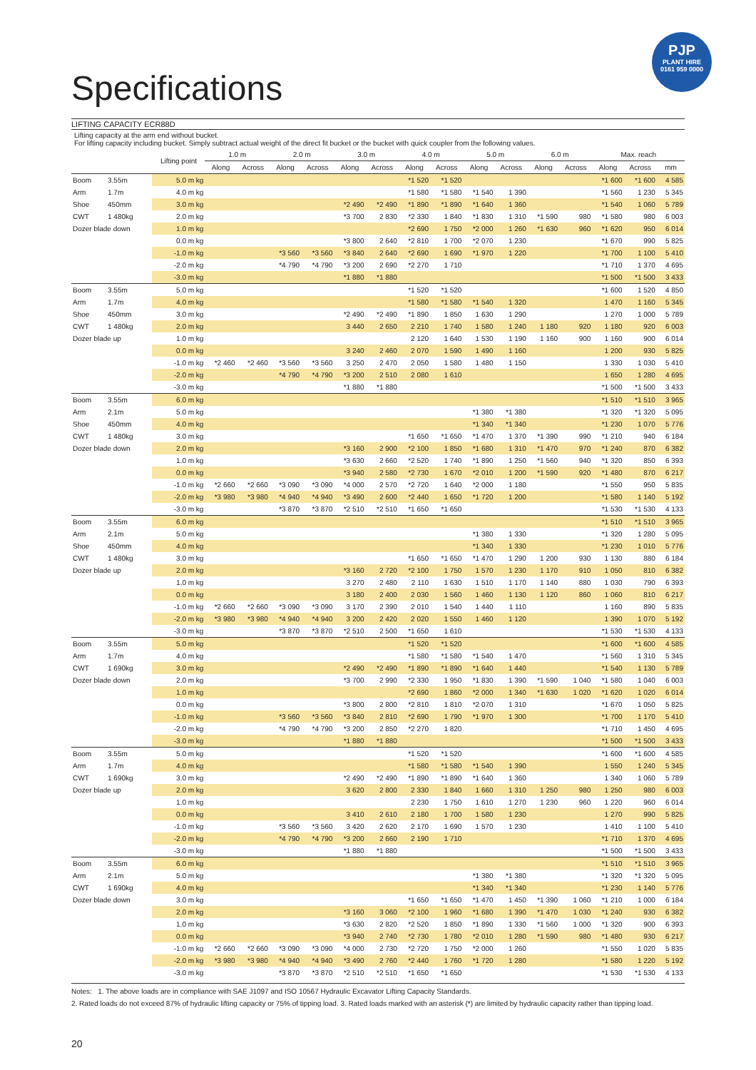PJP
PLANT HIRE
0161 959 0000
Specifications
LIFTING CAPACITY ECR88D
Lifting capacity at the arm end without bucket.
For lifting capacity including bucket. Simply subtract actual weight of the direct fit bucket or the bucket with quick coupler from the following values.
| | | Lifting point | 1.0 m | | 2.0 m | | 3.0 m | | 4.0 m | | 5.0 m | | 6.0 m | | Max. reach | | |
| --- | --- | --- | --- | --- | --- | --- | --- | --- | --- | --- | --- | --- | --- | --- | --- | --- | --- |
| | | | Along | Across | Along | Across | Along | Across | Along | Across | Along | Across | Along | Across | Along | Across | mm |
| Boom | 3.55m | 5.0 m kg | | | | | | | *1 520 | *1 520 | | | | | *1 600 | *1 600 | 4 585 |
| Arm | 1.7m | 4.0 m kg | | | | | | | *1 580 | *1 580 | *1 540 | 1 390 | | | *1 560 | 1 230 | 5 345 |
| Shoe | 450mm | 3.0 m kg | | | | | *2 490 | *2 490 | *1 890 | *1 890 | *1 640 | 1 360 | | | *1 540 | 1 060 | 5 789 |
| CWT | 1 480kg | 2.0 m kg | | | | | *3 700 | 2 830 | *2 330 | 1 840 | *1 830 | 1 310 | *1 590 | 980 | *1 580 | 980 | 6 003 |
| Dozer blade down | | 1.0 m kg | | | | | | | *2 690 | 1 750 | *2 000 | 1 260 | *1 630 | 960 | *1 620 | 950 | 6 014 |
| | | 0.0 m kg | | | | | *3 800 | 2 640 | *2 810 | 1 700 | *2 070 | 1 230 | | | *1 670 | 990 | 5 825 |
| | | -1.0 m kg | | | *3 560 | *3 560 | *3 840 | 2 640 | *2 690 | 1 690 | *1 970 | 1 220 | | | *1 700 | 1 100 | 5 410 |
| | | -2.0 m kg | | | *4 790 | *4 790 | *3 200 | 2 690 | *2 270 | 1 710 | | | | | *1 710 | 1 370 | 4 695 |
| | | -3.0 m kg | | | | | *1 880 | *1 880 | | | | | | | *1 500 | *1 500 | 3 433 |
| Boom | 3.55m | 5.0 m kg | | | | | | | *1 520 | *1 520 | | | | | *1 600 | 1 520 | 4 850 |
| Arm | 1.7m | 4.0 m kg | | | | | | | *1 580 | *1 580 | *1 540 | 1 320 | | | 1 470 | 1 160 | 5 345 |
| Shoe | 450mm | 3.0 m kg | | | | | *2 490 | *2 490 | *1 890 | 1 850 | 1 630 | 1 290 | | | 1 270 | 1 000 | 5 789 |
| CWT | 1 480kg | 2.0 m kg | | | | | 3 440 | 2 650 | 2 210 | 1 740 | 1 580 | 1 240 | 1 180 | 920 | 1 180 | 920 | 6 003 |
| Dozer blade up | | 1.0 m kg | | | | | | | 2 120 | 1 640 | 1 530 | 1 190 | 1 160 | 900 | 1 160 | 900 | 6 014 |
| | | 0.0 m kg | | | | | 3 240 | 2 460 | 2 070 | 1 590 | 1 490 | 1 160 | | | 1 200 | 930 | 5 825 |
| | | -1.0 m kg | *2 460 | *2 460 | *3 560 | *3 560 | 3 250 | 2 470 | 2 050 | 1 580 | 1 480 | 1 150 | | | 1 330 | 1 030 | 5 410 |
| | | -2.0 m kg | | | *4 790 | *4 790 | *3 200 | 2 510 | 2 080 | 1 610 | | | | | 1 650 | 1 280 | 4 695 |
| | | -3.0 m kg | | | | | *1 880 | *1 880 | | | | | | | *1 500 | *1 500 | 3 433 |
| Boom | 3.55m | 6.0 m kg | | | | | | | | | | | | | *1 510 | *1 510 | 3 965 |
| Arm | 2.1m | 5.0 m kg | | | | | | | | | *1 380 | *1 380 | | | *1 320 | *1 320 | 5 095 |
| Shoe | 450mm | 4.0 m kg | | | | | | | | | *1 340 | *1 340 | | | *1 230 | 1 070 | 5 776 |
| CWT | 1 480kg | 3.0 m kg | | | | | | | *1 650 | *1 650 | *1 470 | 1 370 | *1 390 | 990 | *1 210 | 940 | 6 184 |
| Dozer blade down | | 2.0 m kg | | | | | *3 160 | 2 900 | *2 100 | 1 850 | *1 680 | 1 310 | *1 470 | 970 | *1 240 | 870 | 6 382 |
| | | 1.0 m kg | | | | | *3 630 | 2 660 | *2 520 | 1 740 | *1 890 | 1 250 | *1 560 | 940 | *1 320 | 850 | 6 393 |
| | | 0.0 m kg | | | | | *3 940 | 2 580 | *2 730 | 1 670 | *2 010 | 1 200 | *1 590 | 920 | *1 480 | 870 | 6 217 |
| | | -1.0 m kg | *2 660 | *2 660 | *3 090 | *3 090 | *4 000 | 2 570 | *2 720 | 1 640 | *2 000 | 1 180 | | | *1 550 | 950 | 5 835 |
| | | -2.0 m kg | *3 980 | *3 980 | *4 940 | *4 940 | *3 490 | 2 600 | *2 440 | 1 650 | *1 720 | 1 200 | | | *1 580 | 1 140 | 5 192 |
| | | -3.0 m kg | | | *3 870 | *3 870 | *2 510 | *2 510 | *1 650 | *1 650 | | | | | *1 530 | *1 530 | 4 133 |
| Boom | 3.55m | 6.0 m kg | | | | | | | | | | | | | *1 510 | *1 510 | 3 965 |
| Arm | 2.1m | 5.0 m kg | | | | | | | | | *1 380 | 1 330 | | | *1 320 | 1 280 | 5 095 |
| Shoe | 450mm | 4.0 m kg | | | | | | | | | *1 340 | 1 330 | | | *1 230 | 1 010 | 5 776 |
| CWT | 1 480kg | 3.0 m kg | | | | | | | *1 650 | *1 650 | *1 470 | 1 290 | 1 200 | 930 | 1 130 | 880 | 6 184 |
| Dozer blade up | | 2.0 m kg | | | | | *3 160 | 2 720 | *2 100 | 1 750 | 1 570 | 1 230 | 1 170 | 910 | 1 050 | 810 | 6 382 |
| | | 1.0 m kg | | | | | 3 270 | 2 480 | 2 110 | 1 630 | 1 510 | 1 170 | 1 140 | 880 | 1 030 | 790 | 6 393 |
| | | 0.0 m kg | | | | | 3 180 | 2 400 | 2 030 | 1 560 | 1 460 | 1 130 | 1 120 | 860 | 1 060 | 810 | 6 217 |
| | | -1.0 m kg | *2 660 | *2 660 | *3 090 | *3 090 | 3 170 | 2 390 | 2 010 | 1 540 | 1 440 | 1 110 | | | 1 160 | 890 | 5 835 |
| | | -2.0 m kg | *3 980 | *3 980 | *4 940 | *4 940 | 3 200 | 2 420 | 2 020 | 1 550 | 1 460 | 1 120 | | | 1 390 | 1 070 | 5 192 |
| | | -3.0 m kg | | | *3 870 | *3 870 | *2 510 | 2 500 | *1 650 | 1 610 | | | | | *1 530 | *1 530 | 4 133 |
| Boom | 3.55m | 5.0 m kg | | | | | | | *1 520 | *1 520 | | | | | *1 600 | *1 600 | 4 585 |
| Arm | 1.7m | 4.0 m kg | | | | | | | *1 580 | *1 580 | *1 540 | 1 470 | | | *1 560 | 1 310 | 5 345 |
| CWT | 1 690kg | 3.0 m kg | | | | | *2 490 | *2 490 | *1 890 | *1 890 | *1 640 | 1 440 | | | *1 540 | 1 130 | 5 789 |
| Dozer blade down | | 2.0 m kg | | | | | *3 700 | 2 990 | *2 330 | 1 950 | *1 830 | 1 390 | *1 590 | 1 040 | *1 580 | 1 040 | 6 003 |
| | | 1.0 m kg | | | | | | | *2 690 | 1 860 | *2 000 | 1 340 | *1 630 | 1 020 | *1 620 | 1 020 | 6 014 |
| | | 0.0 m kg | | | | | *3 800 | 2 800 | *2 810 | 1 810 | *2 070 | 1 310 | | | *1 670 | 1 050 | 5 825 |
| | | -1.0 m kg | | | *3 560 | *3 560 | *3 840 | 2 810 | *2 690 | 1 790 | *1 970 | 1 300 | | | *1 700 | 1 170 | 5 410 |
| | | -2.0 m kg | | | *4 790 | *4 790 | *3 200 | 2 850 | *2 270 | 1 820 | | | | | *1 710 | 1 450 | 4 695 |
| | | -3.0 m kg | | | | | *1 880 | *1 880 | | | | | | | *1 500 | *1 500 | 3 433 |
| Boom | 3.55m | 5.0 m kg | | | | | | | *1 520 | *1 520 | | | | | *1 600 | *1 600 | 4 585 |
| Arm | 1.7m | 4.0 m kg | | | | | | | *1 580 | *1 580 | *1 540 | 1 390 | | | 1 550 | 1 240 | 5 345 |
| CWT | 1 690kg | 3.0 m kg | | | | | *2 490 | *2 490 | *1 890 | *1 890 | *1 640 | 1 360 | | | 1 340 | 1 060 | 5 789 |
| Dozer blade up | | 2.0 m kg | | | | | 3 620 | 2 800 | 2 330 | 1 840 | 1 660 | 1 310 | 1 250 | 980 | 1 250 | 980 | 6 003 |
| | | 1.0 m kg | | | | | | | 2 230 | 1 750 | 1 610 | 1 270 | 1 230 | 960 | 1 220 | 960 | 6 014 |
| | | 0.0 m kg | | | | | 3 410 | 2 610 | 2 180 | 1 700 | 1 580 | 1 230 | | | 1 270 | 990 | 5 825 |
| | | -1.0 m kg | | | *3 560 | *3 560 | 3 420 | 2 620 | 2 170 | 1 690 | 1 570 | 1 230 | | | 1 410 | 1 100 | 5 410 |
| | | -2.0 m kg | | | *4 790 | *4 790 | *3 200 | 2 660 | 2 190 | 1 710 | | | | | *1 710 | 1 370 | 4 695 |
| | | -3.0 m kg | | | | | *1 880 | *1 880 | | | | | | | *1 500 | *1 500 | 3 433 |
| Boom | 3.55m | 6.0 m kg | | | | | | | | | | | | | *1 510 | *1 510 | 3 965 |
| Arm | 2.1m | 5.0 m kg | | | | | | | | | *1 380 | *1 380 | | | *1 320 | *1 320 | 5 095 |
| CWT | 1 690kg | 4.0 m kg | | | | | | | | | *1 340 | *1 340 | | | *1 230 | 1 140 | 5 776 |
| Dozer blade down | | 3.0 m kg | | | | | | | *1 650 | *1 650 | *1 470 | 1 450 | *1 390 | 1 060 | *1 210 | 1 000 | 6 184 |
| | | 2.0 m kg | | | | | *3 160 | 3 060 | *2 100 | 1 960 | *1 680 | 1 390 | *1 470 | 1 030 | *1 240 | 930 | 6 382 |
| | | 1.0 m kg | | | | | *3 630 | 2 820 | *2 520 | 1 850 | *1 890 | 1 330 | *1 560 | 1 000 | *1 320 | 900 | 6 393 |
| | | 0.0 m kg | | | | | *3 940 | 2 740 | *2 730 | 1 780 | *2 010 | 1 280 | *1 590 | 980 | *1 480 | 930 | 6 217 |
| | | -1.0 m kg | *2 660 | *2 660 | *3 090 | *3 090 | *4 000 | 2 730 | *2 720 | 1 750 | *2 000 | 1 260 | | | *1 550 | 1 020 | 5 835 |
| | | -2.0 m kg | *3 980 | *3 980 | *4 940 | *4 940 | *3 490 | 2 760 | *2 440 | 1 760 | *1 720 | 1 280 | | | *1 580 | 1 220 | 5 192 |
| | | -3.0 m kg | | | *3 870 | *3 870 | *2 510 | *2 510 | *1 650 | *1 650 | | | | | *1 530 | *1 530 | 4 133 |
Notes: 1. The above loads are in compliance with SAE J1097 and ISO 10567 Hydraulic Excavator Lifting Capacity Standards.
2. Rated loads do not exceed 87% of hydraulic lifting capacity or 75% of tipping load. 3. Rated loads marked with an asterisk (*) are limited by hydraulic capacity rather than tipping load.
20